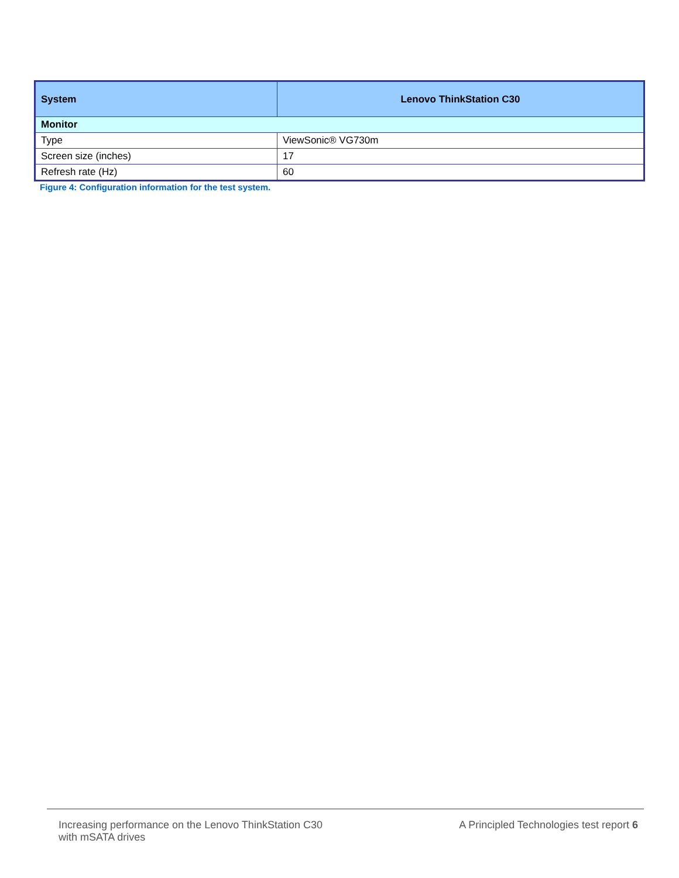| System | Lenovo ThinkStation C30 |
| --- | --- |
| Monitor | |
| Type | ViewSonic® VG730m |
| Screen size (inches) | 17 |
| Refresh rate (Hz) | 60 |
Figure 4: Configuration information for the test system.
Increasing performance on the Lenovo ThinkStation C30
with mSATA drives
A Principled Technologies test report 6